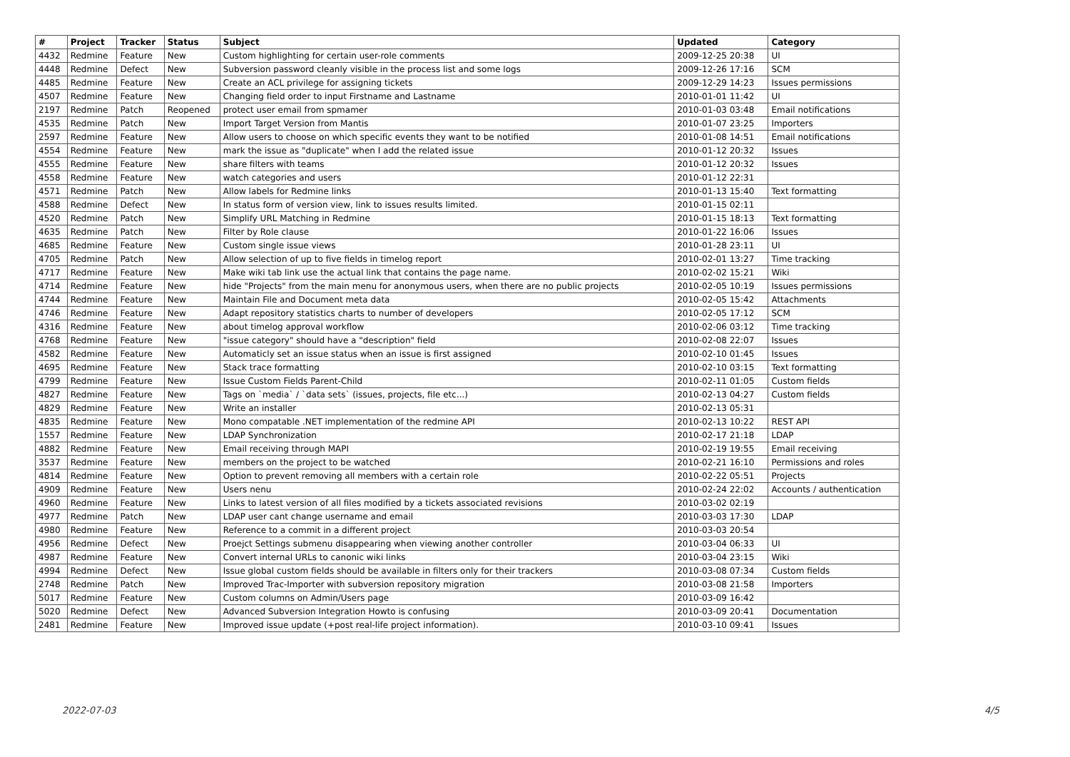| # | Project | Tracker | Status | Subject | Updated | Category |
| --- | --- | --- | --- | --- | --- | --- |
| 4432 | Redmine | Feature | New | Custom highlighting for certain user-role comments | 2009-12-25 20:38 | UI |
| 4448 | Redmine | Defect | New | Subversion password cleanly visible in the process list and some logs | 2009-12-26 17:16 | SCM |
| 4485 | Redmine | Feature | New | Create an ACL privilege for assigning tickets | 2009-12-29 14:23 | Issues permissions |
| 4507 | Redmine | Feature | New | Changing field order to input Firstname and Lastname | 2010-01-01 11:42 | UI |
| 2197 | Redmine | Patch | Reopened | protect user email from spmamer | 2010-01-03 03:48 | Email notifications |
| 4535 | Redmine | Patch | New | Import Target Version from Mantis | 2010-01-07 23:25 | Importers |
| 2597 | Redmine | Feature | New | Allow users to choose on which specific events they want to be notified | 2010-01-08 14:51 | Email notifications |
| 4554 | Redmine | Feature | New | mark the issue as "duplicate" when I add the related issue | 2010-01-12 20:32 | Issues |
| 4555 | Redmine | Feature | New | share filters with teams | 2010-01-12 20:32 | Issues |
| 4558 | Redmine | Feature | New | watch categories and users | 2010-01-12 22:31 | |
| 4571 | Redmine | Patch | New | Allow labels for Redmine links | 2010-01-13 15:40 | Text formatting |
| 4588 | Redmine | Defect | New | In status form of version view, link to issues results limited. | 2010-01-15 02:11 | |
| 4520 | Redmine | Patch | New | Simplify URL Matching in Redmine | 2010-01-15 18:13 | Text formatting |
| 4635 | Redmine | Patch | New | Filter by Role clause | 2010-01-22 16:06 | Issues |
| 4685 | Redmine | Feature | New | Custom single issue views | 2010-01-28 23:11 | UI |
| 4705 | Redmine | Patch | New | Allow selection of up to five fields in timelog report | 2010-02-01 13:27 | Time tracking |
| 4717 | Redmine | Feature | New | Make wiki tab link use the actual link that contains the page name. | 2010-02-02 15:21 | Wiki |
| 4714 | Redmine | Feature | New | hide "Projects" from the main menu for anonymous users, when there are no public projects | 2010-02-05 10:19 | Issues permissions |
| 4744 | Redmine | Feature | New | Maintain File and Document meta data | 2010-02-05 15:42 | Attachments |
| 4746 | Redmine | Feature | New | Adapt repository statistics charts to number of developers | 2010-02-05 17:12 | SCM |
| 4316 | Redmine | Feature | New | about timelog approval workflow | 2010-02-06 03:12 | Time tracking |
| 4768 | Redmine | Feature | New | "issue category" should have a "description" field | 2010-02-08 22:07 | Issues |
| 4582 | Redmine | Feature | New | Automaticly set an issue status when an issue is first assigned | 2010-02-10 01:45 | Issues |
| 4695 | Redmine | Feature | New | Stack trace formatting | 2010-02-10 03:15 | Text formatting |
| 4799 | Redmine | Feature | New | Issue Custom Fields Parent-Child | 2010-02-11 01:05 | Custom fields |
| 4827 | Redmine | Feature | New | Tags on `media` / `data sets` (issues, projects, file etc...) | 2010-02-13 04:27 | Custom fields |
| 4829 | Redmine | Feature | New | Write an installer | 2010-02-13 05:31 | |
| 4835 | Redmine | Feature | New | Mono compatable .NET implementation of the redmine API | 2010-02-13 10:22 | REST API |
| 1557 | Redmine | Feature | New | LDAP Synchronization | 2010-02-17 21:18 | LDAP |
| 4882 | Redmine | Feature | New | Email receiving through MAPI | 2010-02-19 19:55 | Email receiving |
| 3537 | Redmine | Feature | New | members on the project to be watched | 2010-02-21 16:10 | Permissions and roles |
| 4814 | Redmine | Feature | New | Option to prevent removing all members with a certain role | 2010-02-22 05:51 | Projects |
| 4909 | Redmine | Feature | New | Users nenu | 2010-02-24 22:02 | Accounts / authentication |
| 4960 | Redmine | Feature | New | Links to latest version of all files modified by a tickets associated revisions | 2010-03-02 02:19 | |
| 4977 | Redmine | Patch | New | LDAP user cant change username and email | 2010-03-03 17:30 | LDAP |
| 4980 | Redmine | Feature | New | Reference to a commit in a different project | 2010-03-03 20:54 | |
| 4956 | Redmine | Defect | New | Proejct Settings submenu disappearing when viewing another controller | 2010-03-04 06:33 | UI |
| 4987 | Redmine | Feature | New | Convert internal URLs to canonic wiki links | 2010-03-04 23:15 | Wiki |
| 4994 | Redmine | Defect | New | Issue global custom fields should be available in filters only for their trackers | 2010-03-08 07:34 | Custom fields |
| 2748 | Redmine | Patch | New | Improved Trac-Importer with subversion repository migration | 2010-03-08 21:58 | Importers |
| 5017 | Redmine | Feature | New | Custom columns on Admin/Users page | 2010-03-09 16:42 | |
| 5020 | Redmine | Defect | New | Advanced Subversion Integration Howto is confusing | 2010-03-09 20:41 | Documentation |
| 2481 | Redmine | Feature | New | Improved issue update (+post real-life project information). | 2010-03-10 09:41 | Issues |
2022-07-03 4/5